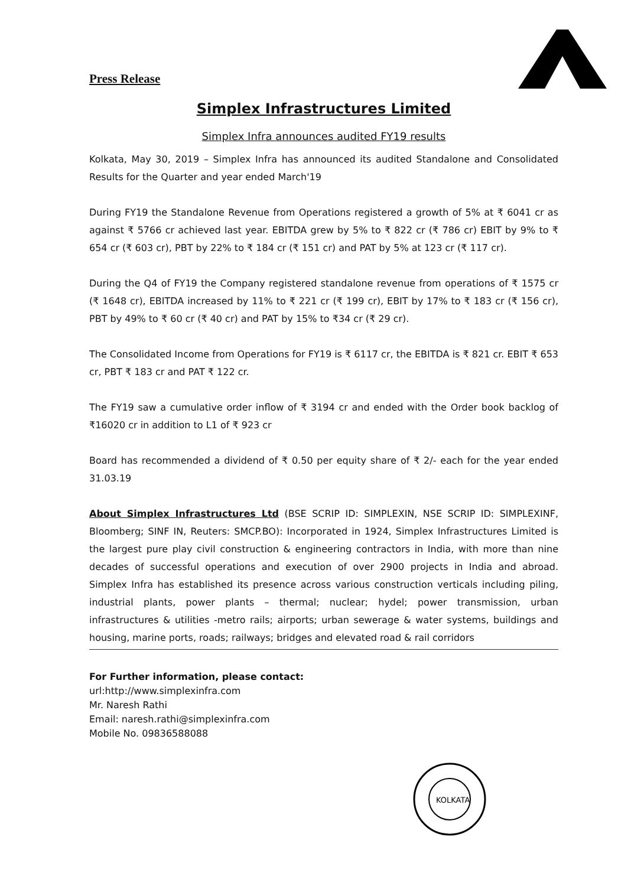Press Release
Simplex Infrastructures Limited
Simplex Infra announces audited FY19 results
Kolkata, May 30, 2019 – Simplex Infra has announced its audited Standalone and Consolidated Results for the Quarter and year ended March'19
During FY19 the Standalone Revenue from Operations registered a growth of 5% at ₹ 6041 cr as against ₹ 5766 cr achieved last year. EBITDA grew by 5% to ₹ 822 cr (₹ 786 cr) EBIT by 9% to ₹ 654 cr (₹ 603 cr), PBT by 22% to ₹ 184 cr (₹ 151 cr) and PAT by 5% at 123 cr (₹ 117 cr).
During the Q4 of FY19 the Company registered standalone revenue from operations of ₹ 1575 cr (₹ 1648 cr), EBITDA increased by 11% to ₹ 221 cr (₹ 199 cr), EBIT by 17% to ₹ 183 cr (₹ 156 cr), PBT by 49% to ₹ 60 cr (₹ 40 cr) and PAT by 15% to ₹34 cr (₹ 29 cr).
The Consolidated Income from Operations for FY19 is ₹ 6117 cr, the EBITDA is ₹ 821 cr. EBIT ₹ 653 cr, PBT ₹ 183 cr and PAT ₹ 122 cr.
The FY19 saw a cumulative order inflow of ₹ 3194 cr and ended with the Order book backlog of ₹16020 cr in addition to L1 of ₹ 923 cr
Board has recommended a dividend of ₹ 0.50 per equity share of ₹ 2/- each for the year ended 31.03.19
About Simplex Infrastructures Ltd (BSE SCRIP ID: SIMPLEXIN, NSE SCRIP ID: SIMPLEXINF, Bloomberg; SINF IN, Reuters: SMCP.BO): Incorporated in 1924, Simplex Infrastructures Limited is the largest pure play civil construction & engineering contractors in India, with more than nine decades of successful operations and execution of over 2900 projects in India and abroad. Simplex Infra has established its presence across various construction verticals including piling, industrial plants, power plants – thermal; nuclear; hydel; power transmission, urban infrastructures & utilities -metro rails; airports; urban sewerage & water systems, buildings and housing, marine ports, roads; railways; bridges and elevated road & rail corridors
For Further information, please contact:
url:http://www.simplexinfra.com
Mr. Naresh Rathi
Email: naresh.rathi@simplexinfra.com
Mobile No. 09836588088
KOLKATA